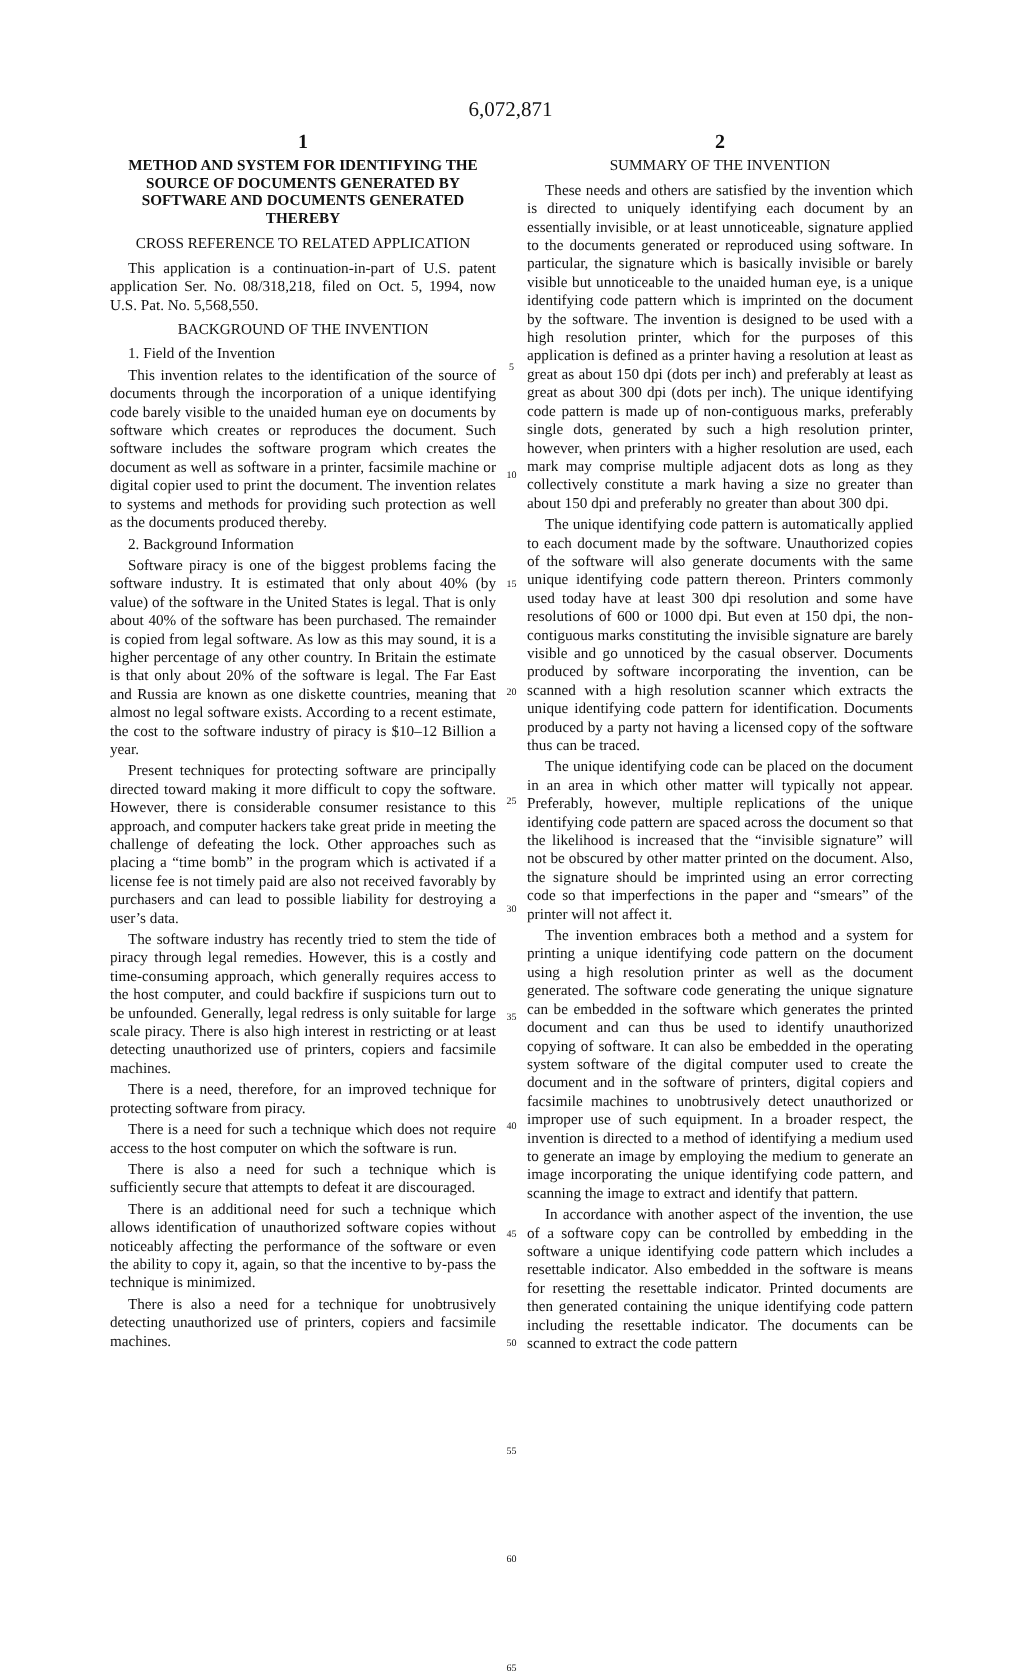6,072,871
1
METHOD AND SYSTEM FOR IDENTIFYING THE SOURCE OF DOCUMENTS GENERATED BY SOFTWARE AND DOCUMENTS GENERATED THEREBY
CROSS REFERENCE TO RELATED APPLICATION
This application is a continuation-in-part of U.S. patent application Ser. No. 08/318,218, filed on Oct. 5, 1994, now U.S. Pat. No. 5,568,550.
BACKGROUND OF THE INVENTION
1. Field of the Invention
This invention relates to the identification of the source of documents through the incorporation of a unique identifying code barely visible to the unaided human eye on documents by software which creates or reproduces the document. Such software includes the software program which creates the document as well as software in a printer, facsimile machine or digital copier used to print the document. The invention relates to systems and methods for providing such protection as well as the documents produced thereby.
2. Background Information
Software piracy is one of the biggest problems facing the software industry. It is estimated that only about 40% (by value) of the software in the United States is legal. That is only about 40% of the software has been purchased. The remainder is copied from legal software. As low as this may sound, it is a higher percentage of any other country. In Britain the estimate is that only about 20% of the software is legal. The Far East and Russia are known as one diskette countries, meaning that almost no legal software exists. According to a recent estimate, the cost to the software industry of piracy is $10–12 Billion a year.
Present techniques for protecting software are principally directed toward making it more difficult to copy the software. However, there is considerable consumer resistance to this approach, and computer hackers take great pride in meeting the challenge of defeating the lock. Other approaches such as placing a “time bomb” in the program which is activated if a license fee is not timely paid are also not received favorably by purchasers and can lead to possible liability for destroying a user’s data.
The software industry has recently tried to stem the tide of piracy through legal remedies. However, this is a costly and time-consuming approach, which generally requires access to the host computer, and could backfire if suspicions turn out to be unfounded. Generally, legal redress is only suitable for large scale piracy. There is also high interest in restricting or at least detecting unauthorized use of printers, copiers and facsimile machines.
There is a need, therefore, for an improved technique for protecting software from piracy.
There is a need for such a technique which does not require access to the host computer on which the software is run.
There is also a need for such a technique which is sufficiently secure that attempts to defeat it are discouraged.
There is an additional need for such a technique which allows identification of unauthorized software copies without noticeably affecting the performance of the software or even the ability to copy it, again, so that the incentive to by-pass the technique is minimized.
There is also a need for a technique for unobtrusively detecting unauthorized use of printers, copiers and facsimile machines.
5
10
15
20
25
30
35
40
45
50
55
60
65
2
SUMMARY OF THE INVENTION
These needs and others are satisfied by the invention which is directed to uniquely identifying each document by an essentially invisible, or at least unnoticeable, signature applied to the documents generated or reproduced using software. In particular, the signature which is basically invisible or barely visible but unnoticeable to the unaided human eye, is a unique identifying code pattern which is imprinted on the document by the software. The invention is designed to be used with a high resolution printer, which for the purposes of this application is defined as a printer having a resolution at least as great as about 150 dpi (dots per inch) and preferably at least as great as about 300 dpi (dots per inch). The unique identifying code pattern is made up of non-contiguous marks, preferably single dots, generated by such a high resolution printer, however, when printers with a higher resolution are used, each mark may comprise multiple adjacent dots as long as they collectively constitute a mark having a size no greater than about 150 dpi and preferably no greater than about 300 dpi.
The unique identifying code pattern is automatically applied to each document made by the software. Unauthorized copies of the software will also generate documents with the same unique identifying code pattern thereon. Printers commonly used today have at least 300 dpi resolution and some have resolutions of 600 or 1000 dpi. But even at 150 dpi, the non-contiguous marks constituting the invisible signature are barely visible and go unnoticed by the casual observer. Documents produced by software incorporating the invention, can be scanned with a high resolution scanner which extracts the unique identifying code pattern for identification. Documents produced by a party not having a licensed copy of the software thus can be traced.
The unique identifying code can be placed on the document in an area in which other matter will typically not appear. Preferably, however, multiple replications of the unique identifying code pattern are spaced across the document so that the likelihood is increased that the “invisible signature” will not be obscured by other matter printed on the document. Also, the signature should be imprinted using an error correcting code so that imperfections in the paper and “smears” of the printer will not affect it.
The invention embraces both a method and a system for printing a unique identifying code pattern on the document using a high resolution printer as well as the document generated. The software code generating the unique signature can be embedded in the software which generates the printed document and can thus be used to identify unauthorized copying of software. It can also be embedded in the operating system software of the digital computer used to create the document and in the software of printers, digital copiers and facsimile machines to unobtrusively detect unauthorized or improper use of such equipment. In a broader respect, the invention is directed to a method of identifying a medium used to generate an image by employing the medium to generate an image incorporating the unique identifying code pattern, and scanning the image to extract and identify that pattern.
In accordance with another aspect of the invention, the use of a software copy can be controlled by embedding in the software a unique identifying code pattern which includes a resettable indicator. Also embedded in the software is means for resetting the resettable indicator. Printed documents are then generated containing the unique identifying code pattern including the resettable indicator. The documents can be scanned to extract the code pattern